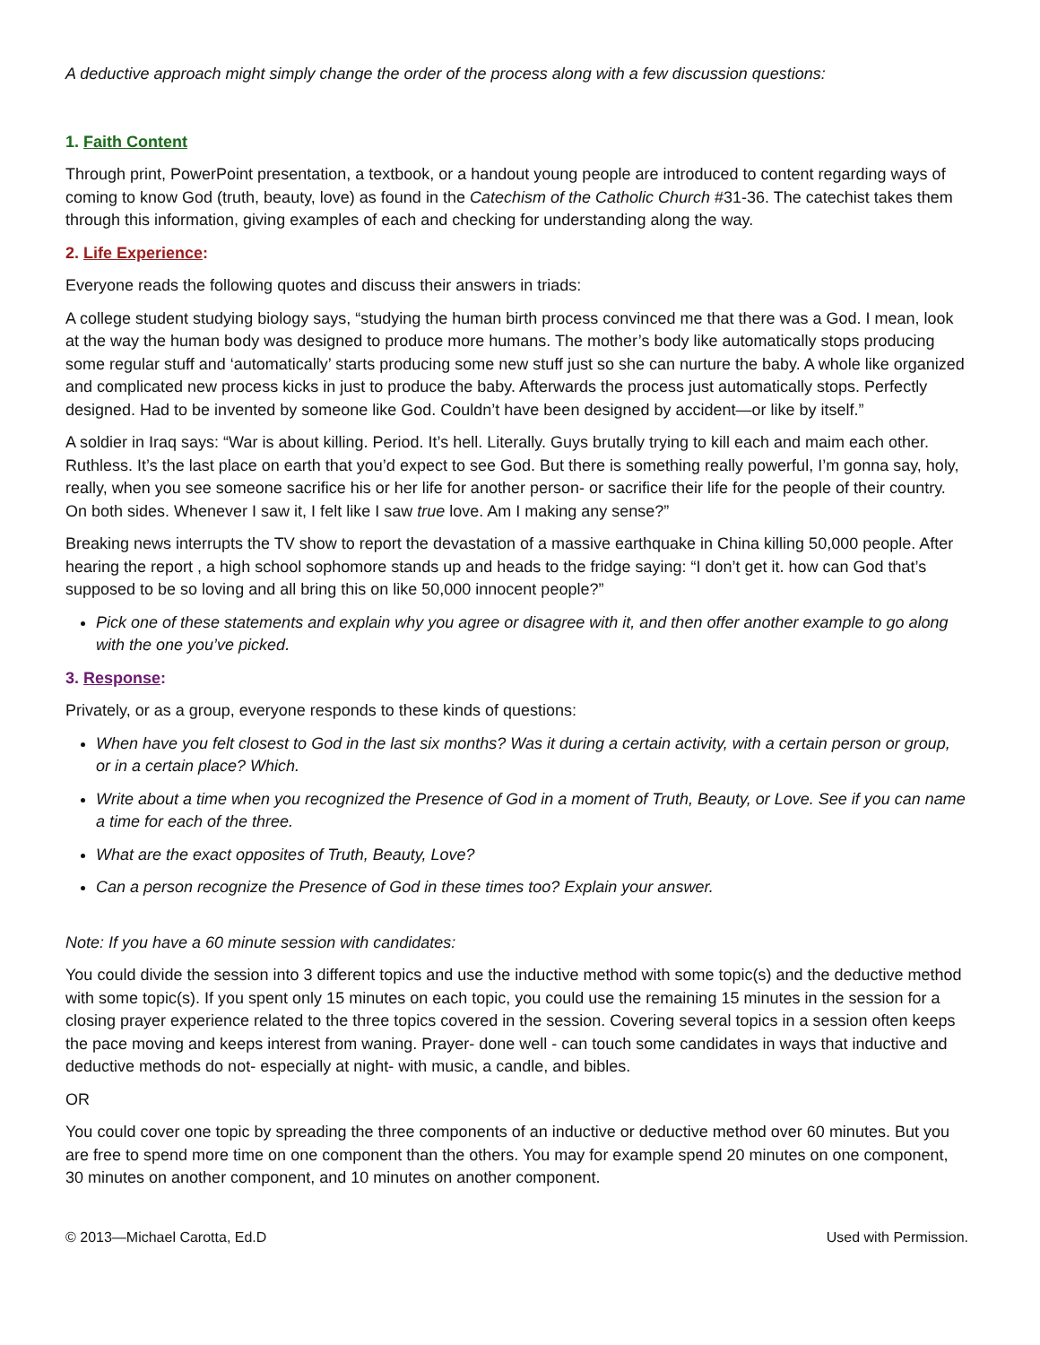A deductive approach might simply change the order of the process along with a few discussion questions:
1. Faith Content
Through print, PowerPoint presentation, a textbook, or a handout young people are introduced to content regarding ways of coming to know God (truth, beauty, love) as found in the Catechism of the Catholic Church #31-36. The catechist takes them through this information, giving examples of each and checking for understanding along the way.
2. Life Experience:
Everyone reads the following quotes and discuss their answers in triads:
A college student studying biology says, “studying the human birth process convinced me that there was a God. I mean, look at the way the human body was designed to produce more humans. The mother’s body like automatically stops producing some regular stuff and ‘automatically’ starts producing some new stuff just so she can nurture the baby. A whole like organized and complicated new process kicks in just to produce the baby. Afterwards the process just automatically stops. Perfectly designed. Had to be invented by someone like God. Couldn’t have been designed by accident—or like by itself.”
A soldier in Iraq says: “War is about killing. Period. It’s hell. Literally. Guys brutally trying to kill each and maim each other. Ruthless. It’s the last place on earth that you’d expect to see God. But there is something really powerful, I’m gonna say, holy, really, when you see someone sacrifice his or her life for another person- or sacrifice their life for the people of their country. On both sides. Whenever I saw it, I felt like I saw true love. Am I making any sense?”
Breaking news interrupts the TV show to report the devastation of a massive earthquake in China killing 50,000 people. After hearing the report , a high school sophomore stands up and heads to the fridge saying: “I don’t get it. how can God that’s supposed to be so loving and all bring this on like 50,000 innocent people?”
Pick one of these statements and explain why you agree or disagree with it, and then offer another example to go along with the one you’ve picked.
3. Response:
Privately, or as a group, everyone responds to these kinds of questions:
When have you felt closest to God in the last six months? Was it during a certain activity, with a certain person or group, or in a certain place? Which.
Write about a time when you recognized the Presence of God in a moment of Truth, Beauty, or Love. See if you can name a time for each of the three.
What are the exact opposites of Truth, Beauty, Love?
Can a person recognize the Presence of God in these times too? Explain your answer.
Note: If you have a 60 minute session with candidates:
You could divide the session into 3 different topics and use the inductive method with some topic(s) and the deductive method with some topic(s). If you spent only 15 minutes on each topic, you could use the remaining 15 minutes in the session for a closing prayer experience related to the three topics covered in the session. Covering several topics in a session often keeps the pace moving and keeps interest from waning. Prayer- done well - can touch some candidates in ways that inductive and deductive methods do not- especially at night- with music, a candle, and bibles.
OR
You could cover one topic by spreading the three components of an inductive or deductive method over 60 minutes. But you are free to spend more time on one component than the others. You may for example spend 20 minutes on one component, 30 minutes on another component, and 10 minutes on another component.
© 2013—Michael Carotta, Ed.D Used with Permission.